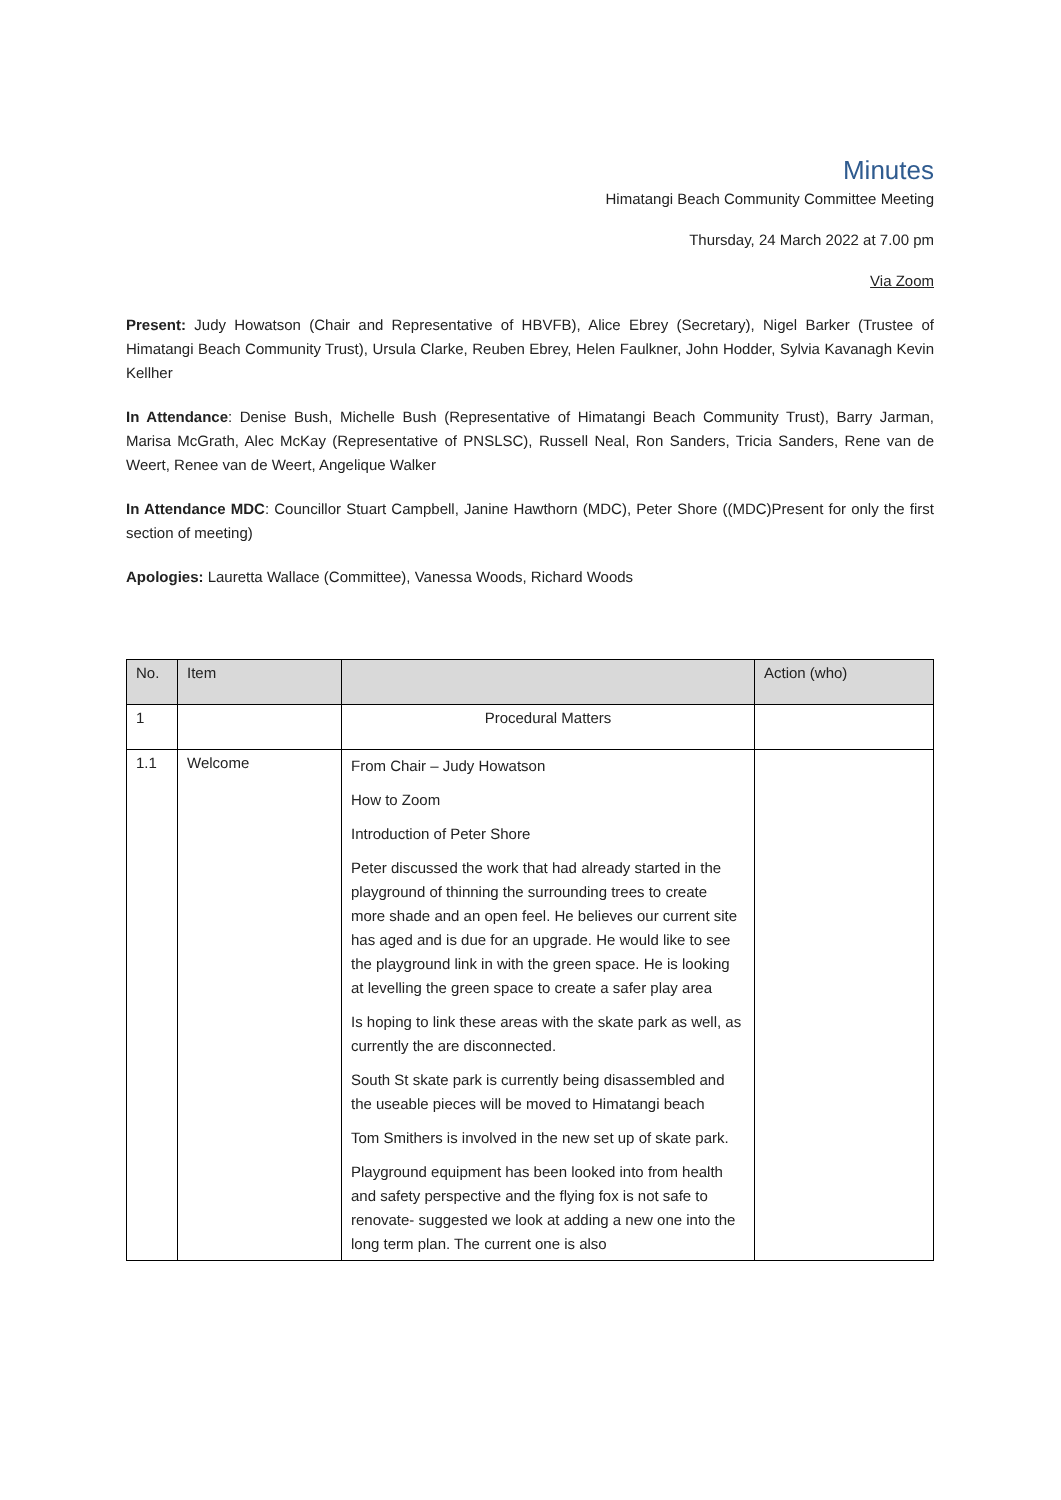Minutes
Himatangi Beach Community Committee Meeting
Thursday, 24 March 2022 at 7.00 pm
Via Zoom
Present: Judy Howatson (Chair and Representative of HBVFB), Alice Ebrey (Secretary), Nigel Barker (Trustee of Himatangi Beach Community Trust), Ursula Clarke, Reuben Ebrey, Helen Faulkner, John Hodder, Sylvia Kavanagh Kevin Kellher
In Attendance: Denise Bush, Michelle Bush (Representative of Himatangi Beach Community Trust), Barry Jarman, Marisa McGrath, Alec McKay (Representative of PNSLSC), Russell Neal, Ron Sanders, Tricia Sanders, Rene van de Weert, Renee van de Weert, Angelique Walker
In Attendance MDC: Councillor Stuart Campbell, Janine Hawthorn (MDC), Peter Shore ((MDC)Present for only the first section of meeting)
Apologies: Lauretta Wallace (Committee), Vanessa Woods, Richard Woods
| No. | Item | | Action (who) |
| --- | --- | --- | --- |
| 1 | | Procedural Matters | |
| 1.1 | Welcome | From Chair – Judy Howatson How to Zoom Introduction of Peter Shore Peter discussed the work that had already started in the playground of thinning the surrounding trees to create more shade and an open feel. He believes our current site has aged and is due for an upgrade. He would like to see the playground link in with the green space. He is looking at levelling the green space to create a safer play area Is hoping to link these areas with the skate park as well, as currently the are disconnected. South St skate park is currently being disassembled and the useable pieces will be moved to Himatangi beach Tom Smithers is involved in the new set up of skate park. Playground equipment has been looked into from health and safety perspective and the flying fox is not safe to renovate- suggested we look at adding a new one into the long term plan. The current one is also | |